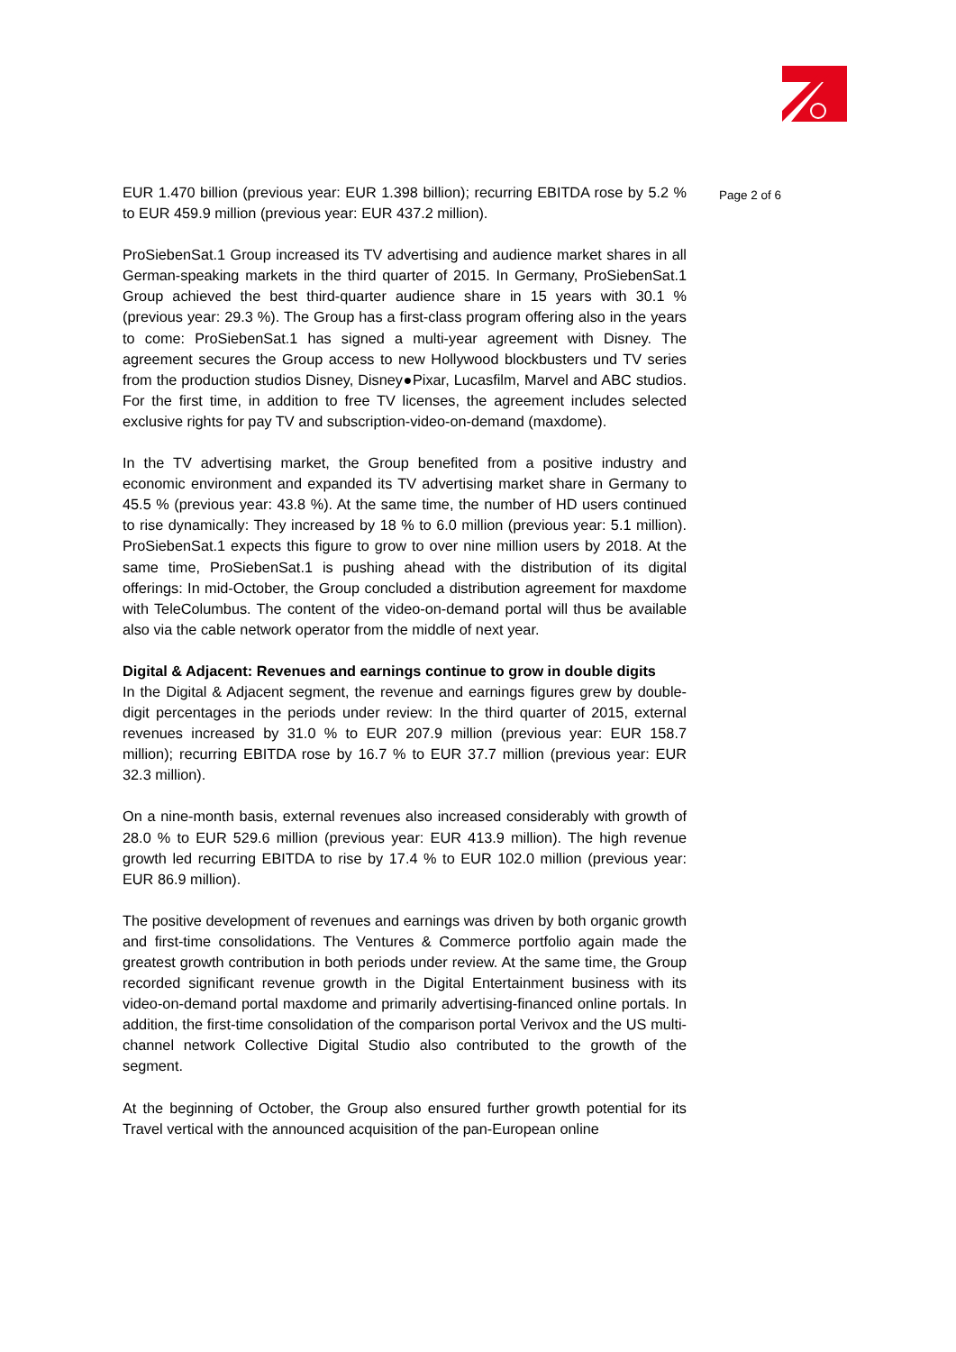EUR 1.470 billion (previous year: EUR 1.398 billion); recurring EBITDA rose by 5.2 % to EUR 459.9 million (previous year: EUR 437.2 million).
ProSiebenSat.1 Group increased its TV advertising and audience market shares in all German-speaking markets in the third quarter of 2015. In Germany, ProSiebenSat.1 Group achieved the best third-quarter audience share in 15 years with 30.1 % (previous year: 29.3 %). The Group has a first-class program offering also in the years to come: ProSiebenSat.1 has signed a multi-year agreement with Disney. The agreement secures the Group access to new Hollywood blockbusters und TV series from the production studios Disney, Disney●Pixar, Lucasfilm, Marvel and ABC studios. For the first time, in addition to free TV licenses, the agreement includes selected exclusive rights for pay TV and subscription-video-on-demand (maxdome).
In the TV advertising market, the Group benefited from a positive industry and economic environment and expanded its TV advertising market share in Germany to 45.5 % (previous year: 43.8 %). At the same time, the number of HD users continued to rise dynamically: They increased by 18 % to 6.0 million (previous year: 5.1 million). ProSiebenSat.1 expects this figure to grow to over nine million users by 2018. At the same time, ProSiebenSat.1 is pushing ahead with the distribution of its digital offerings: In mid-October, the Group concluded a distribution agreement for maxdome with TeleColumbus. The content of the video-on-demand portal will thus be available also via the cable network operator from the middle of next year.
Digital & Adjacent: Revenues and earnings continue to grow in double digits
In the Digital & Adjacent segment, the revenue and earnings figures grew by double-digit percentages in the periods under review: In the third quarter of 2015, external revenues increased by 31.0 % to EUR 207.9 million (previous year: EUR 158.7 million); recurring EBITDA rose by 16.7 % to EUR 37.7 million (previous year: EUR 32.3 million).
On a nine-month basis, external revenues also increased considerably with growth of 28.0 % to EUR 529.6 million (previous year: EUR 413.9 million). The high revenue growth led recurring EBITDA to rise by 17.4 % to EUR 102.0 million (previous year: EUR 86.9 million).
The positive development of revenues and earnings was driven by both organic growth and first-time consolidations. The Ventures & Commerce portfolio again made the greatest growth contribution in both periods under review. At the same time, the Group recorded significant revenue growth in the Digital Entertainment business with its video-on-demand portal maxdome and primarily advertising-financed online portals. In addition, the first-time consolidation of the comparison portal Verivox and the US multi-channel network Collective Digital Studio also contributed to the growth of the segment.
At the beginning of October, the Group also ensured further growth potential for its Travel vertical with the announced acquisition of the pan-European online
Page 2 of 6